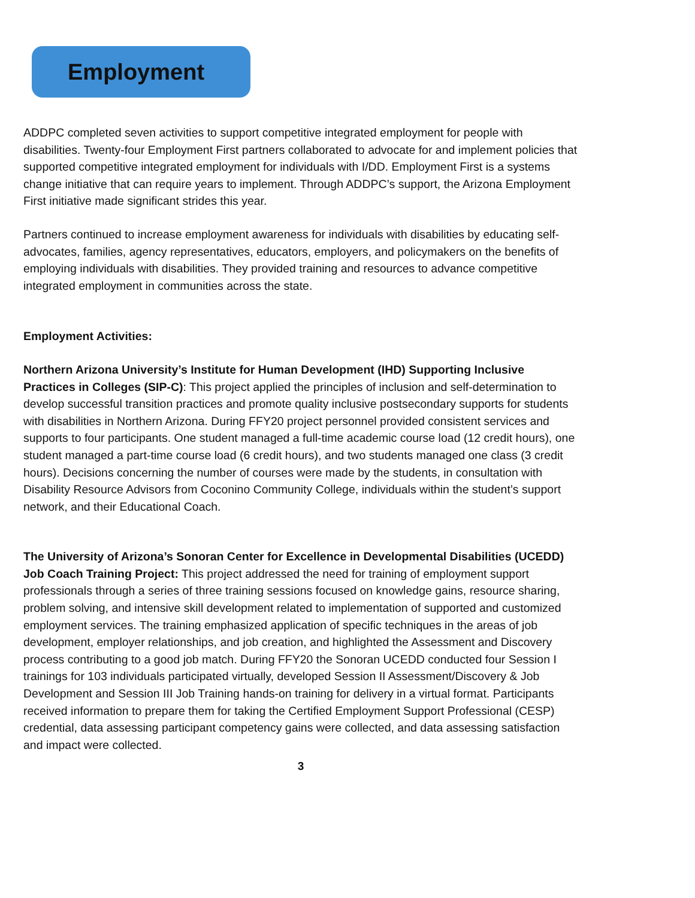Employment
ADDPC completed seven activities to support competitive integrated employment for people with disabilities. Twenty-four Employment First partners collaborated to advocate for and implement policies that supported competitive integrated employment for individuals with I/DD. Employment First is a systems change initiative that can require years to implement. Through ADDPC’s support, the Arizona Employment First initiative made significant strides this year.
Partners continued to increase employment awareness for individuals with disabilities by educating self-advocates, families, agency representatives, educators, employers, and policymakers on the benefits of employing individuals with disabilities. They provided training and resources to advance competitive integrated employment in communities across the state.
Employment Activities:
Northern Arizona University’s Institute for Human Development (IHD) Supporting Inclusive Practices in Colleges (SIP-C): This project applied the principles of inclusion and self-determination to develop successful transition practices and promote quality inclusive postsecondary supports for students with disabilities in Northern Arizona. During FFY20 project personnel provided consistent services and supports to four participants. One student managed a full-time academic course load (12 credit hours), one student managed a part-time course load (6 credit hours), and two students managed one class (3 credit hours). Decisions concerning the number of courses were made by the students, in consultation with Disability Resource Advisors from Coconino Community College, individuals within the student’s support network, and their Educational Coach.
The University of Arizona’s Sonoran Center for Excellence in Developmental Disabilities (UCEDD) Job Coach Training Project: This project addressed the need for training of employment support professionals through a series of three training sessions focused on knowledge gains, resource sharing, problem solving, and intensive skill development related to implementation of supported and customized employment services. The training emphasized application of specific techniques in the areas of job development, employer relationships, and job creation, and highlighted the Assessment and Discovery process contributing to a good job match. During FFY20 the Sonoran UCEDD conducted four Session I trainings for 103 individuals participated virtually, developed Session II Assessment/Discovery & Job Development and Session III Job Training hands-on training for delivery in a virtual format. Participants received information to prepare them for taking the Certified Employment Support Professional (CESP) credential, data assessing participant competency gains were collected, and data assessing satisfaction and impact were collected.
3